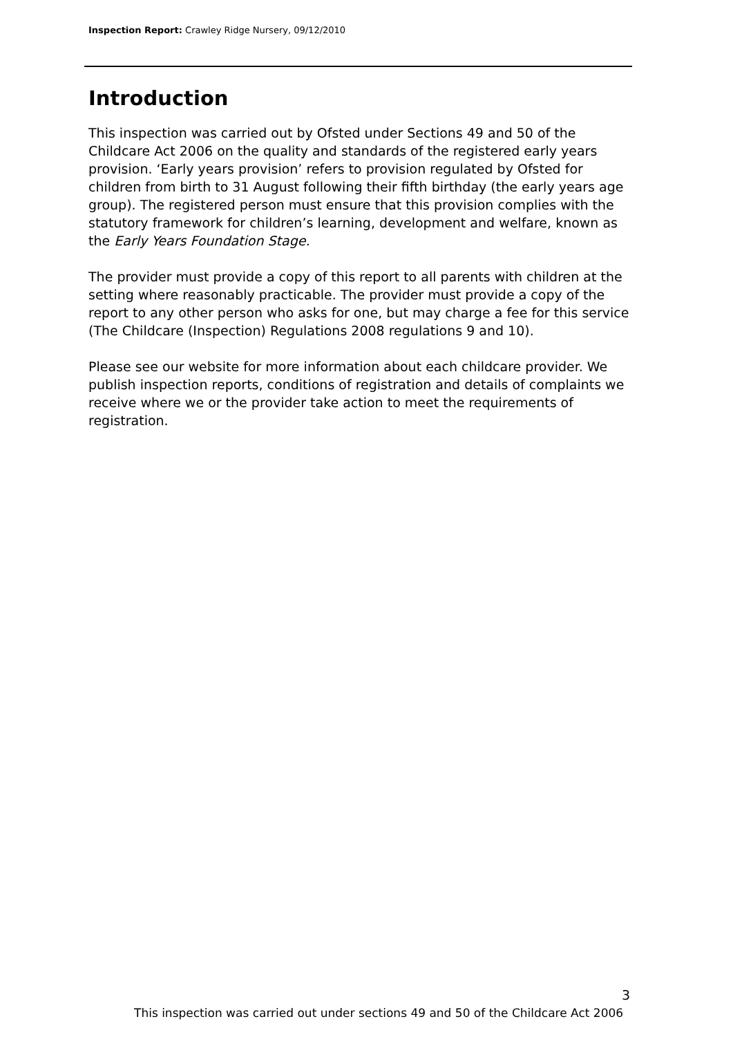Inspection Report: Crawley Ridge Nursery, 09/12/2010
Introduction
This inspection was carried out by Ofsted under Sections 49 and 50 of the Childcare Act 2006 on the quality and standards of the registered early years provision. ‘Early years provision’ refers to provision regulated by Ofsted for children from birth to 31 August following their fifth birthday (the early years age group). The registered person must ensure that this provision complies with the statutory framework for children’s learning, development and welfare, known as the Early Years Foundation Stage.
The provider must provide a copy of this report to all parents with children at the setting where reasonably practicable. The provider must provide a copy of the report to any other person who asks for one, but may charge a fee for this service (The Childcare (Inspection) Regulations 2008 regulations 9 and 10).
Please see our website for more information about each childcare provider. We publish inspection reports, conditions of registration and details of complaints we receive where we or the provider take action to meet the requirements of registration.
3
This inspection was carried out under sections 49 and 50 of the Childcare Act 2006